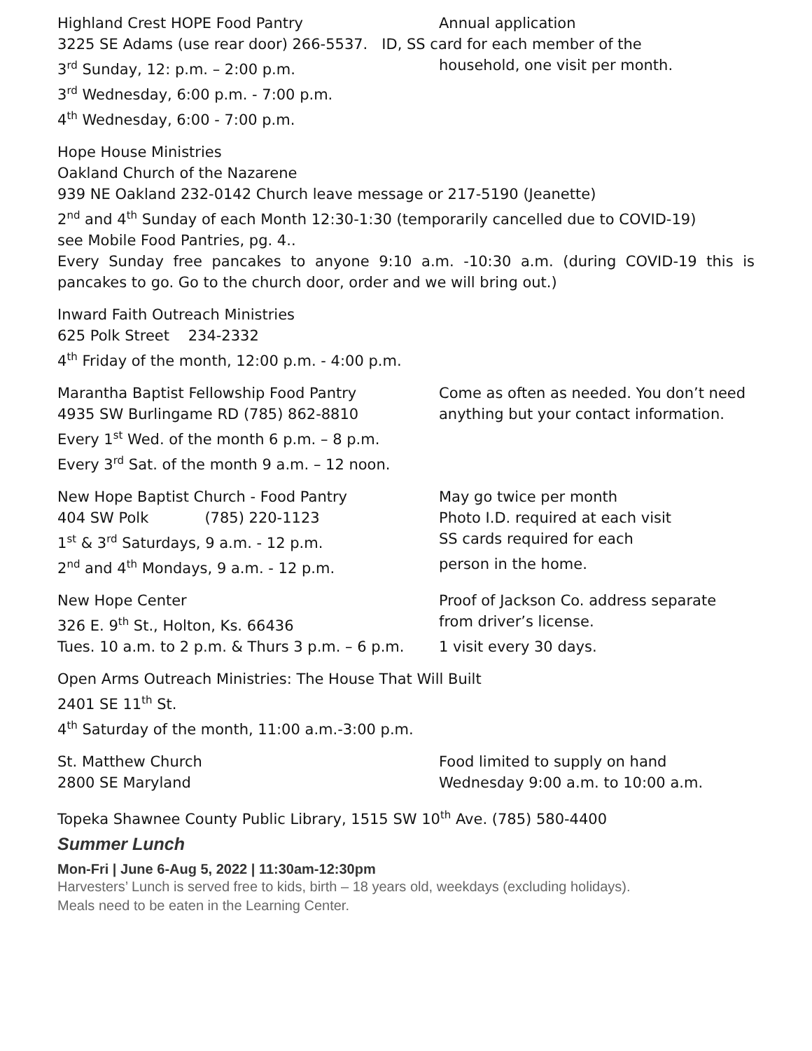Highland Crest HOPE Food Pantry Annual application
3225 SE Adams (use rear door) 266-5537. ID, SS card for each member of the
3<sup>rd</sup> Sunday, 12: p.m. – 2:00 p.m. household, one visit per month.
3<sup>rd</sup> Wednesday, 6:00 p.m. - 7:00 p.m.
4<sup>th</sup> Wednesday, 6:00 - 7:00 p.m.
Hope House Ministries
Oakland Church of the Nazarene
939 NE Oakland 232-0142 Church leave message or 217-5190 (Jeanette)
2<sup>nd</sup> and 4<sup>th</sup> Sunday of each Month 12:30-1:30 (temporarily cancelled due to COVID-19)
see Mobile Food Pantries, pg. 4..
Every Sunday free pancakes to anyone 9:10 a.m. -10:30 a.m. (during COVID-19 this is pancakes to go. Go to the church door, order and we will bring out.)
Inward Faith Outreach Ministries
625 Polk Street 234-2332
4<sup>th</sup> Friday of the month, 12:00 p.m. - 4:00 p.m.
Marantha Baptist Fellowship Food Pantry Come as often as needed. You don’t need
4935 SW Burlingame RD (785) 862-8810 anything but your contact information.
Every 1<sup>st</sup> Wed. of the month 6 p.m. – 8 p.m.
Every 3<sup>rd</sup> Sat. of the month 9 a.m. – 12 noon.
New Hope Baptist Church - Food Pantry May go twice per month
404 SW Polk (785) 220-1123 Photo I.D. required at each visit
1<sup>st</sup> & 3<sup>rd</sup> Saturdays, 9 a.m. - 12 p.m. SS cards required for each
2<sup>nd</sup> and 4<sup>th</sup> Mondays, 9 a.m. - 12 p.m. person in the home.
New Hope Center Proof of Jackson Co. address separate
326 E. 9<sup>th</sup> St., Holton, Ks. 66436 from driver’s license.
Tues. 10 a.m. to 2 p.m. & Thurs 3 p.m. – 6 p.m.
1 visit every 30 days.
Open Arms Outreach Ministries: The House That Will Built
2401 SE 11<sup>th</sup> St.
4<sup>th</sup> Saturday of the month, 11:00 a.m.-3:00 p.m.
St. Matthew Church Food limited to supply on hand
2800 SE Maryland Wednesday 9:00 a.m. to 10:00 a.m.
Topeka Shawnee County Public Library, 1515 SW 10<sup>th</sup> Ave. (785) 580-4400
Summer Lunch
Mon-Fri | June 6-Aug 5, 2022 | 11:30am-12:30pm
Harvesters’ Lunch is served free to kids, birth – 18 years old, weekdays (excluding holidays).
Meals need to be eaten in the Learning Center.